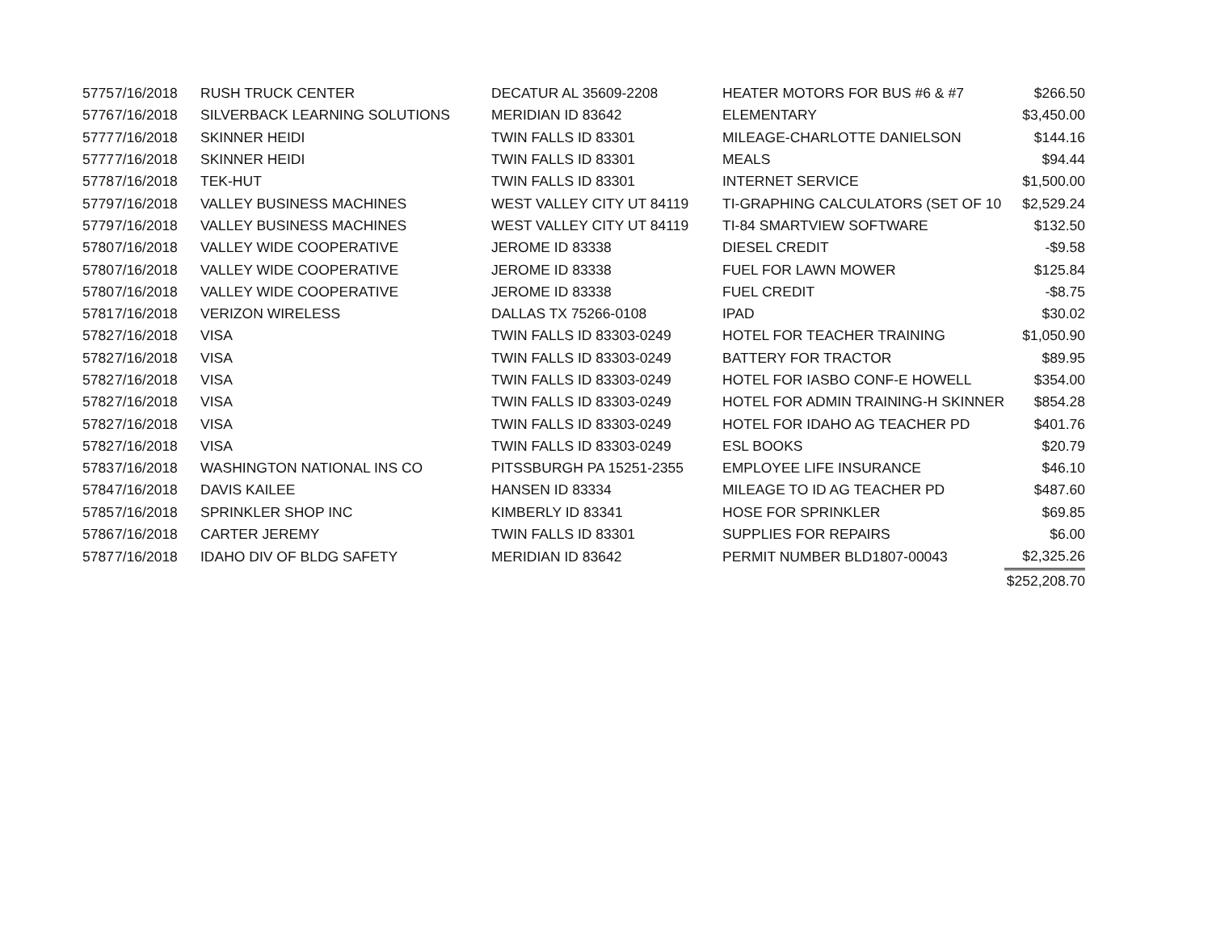| 5775 | 7/16/2018 | RUSH TRUCK CENTER | DECATUR AL 35609-2208 | HEATER MOTORS FOR BUS #6 & #7 | $266.50 |
| 5776 | 7/16/2018 | SILVERBACK LEARNING SOLUTIONS | MERIDIAN ID 83642 | ELEMENTARY | $3,450.00 |
| 5777 | 7/16/2018 | SKINNER HEIDI | TWIN FALLS ID 83301 | MILEAGE-CHARLOTTE DANIELSON | $144.16 |
| 5777 | 7/16/2018 | SKINNER HEIDI | TWIN FALLS ID 83301 | MEALS | $94.44 |
| 5778 | 7/16/2018 | TEK-HUT | TWIN FALLS ID 83301 | INTERNET SERVICE | $1,500.00 |
| 5779 | 7/16/2018 | VALLEY BUSINESS MACHINES | WEST VALLEY CITY UT 84119 | TI-GRAPHING CALCULATORS (SET OF 10 | $2,529.24 |
| 5779 | 7/16/2018 | VALLEY BUSINESS MACHINES | WEST VALLEY CITY UT 84119 | TI-84 SMARTVIEW SOFTWARE | $132.50 |
| 5780 | 7/16/2018 | VALLEY WIDE COOPERATIVE | JEROME ID 83338 | DIESEL CREDIT | -$9.58 |
| 5780 | 7/16/2018 | VALLEY WIDE COOPERATIVE | JEROME ID 83338 | FUEL FOR LAWN MOWER | $125.84 |
| 5780 | 7/16/2018 | VALLEY WIDE COOPERATIVE | JEROME ID 83338 | FUEL CREDIT | -$8.75 |
| 5781 | 7/16/2018 | VERIZON WIRELESS | DALLAS TX 75266-0108 | IPAD | $30.02 |
| 5782 | 7/16/2018 | VISA | TWIN FALLS ID 83303-0249 | HOTEL FOR TEACHER TRAINING | $1,050.90 |
| 5782 | 7/16/2018 | VISA | TWIN FALLS ID 83303-0249 | BATTERY FOR TRACTOR | $89.95 |
| 5782 | 7/16/2018 | VISA | TWIN FALLS ID 83303-0249 | HOTEL FOR IASBO CONF-E HOWELL | $354.00 |
| 5782 | 7/16/2018 | VISA | TWIN FALLS ID 83303-0249 | HOTEL FOR ADMIN TRAINING-H SKINNER | $854.28 |
| 5782 | 7/16/2018 | VISA | TWIN FALLS ID 83303-0249 | HOTEL FOR IDAHO AG TEACHER PD | $401.76 |
| 5782 | 7/16/2018 | VISA | TWIN FALLS ID 83303-0249 | ESL BOOKS | $20.79 |
| 5783 | 7/16/2018 | WASHINGTON NATIONAL INS CO | PITSSBURGH PA 15251-2355 | EMPLOYEE LIFE INSURANCE | $46.10 |
| 5784 | 7/16/2018 | DAVIS KAILEE | HANSEN ID 83334 | MILEAGE TO ID AG TEACHER PD | $487.60 |
| 5785 | 7/16/2018 | SPRINKLER SHOP INC | KIMBERLY ID 83341 | HOSE FOR SPRINKLER | $69.85 |
| 5786 | 7/16/2018 | CARTER JEREMY | TWIN FALLS ID 83301 | SUPPLIES FOR REPAIRS | $6.00 |
| 5787 | 7/16/2018 | IDAHO DIV OF BLDG SAFETY | MERIDIAN ID 83642 | PERMIT NUMBER BLD1807-00043 | $2,325.26 |
| | | | | | $252,208.70 |